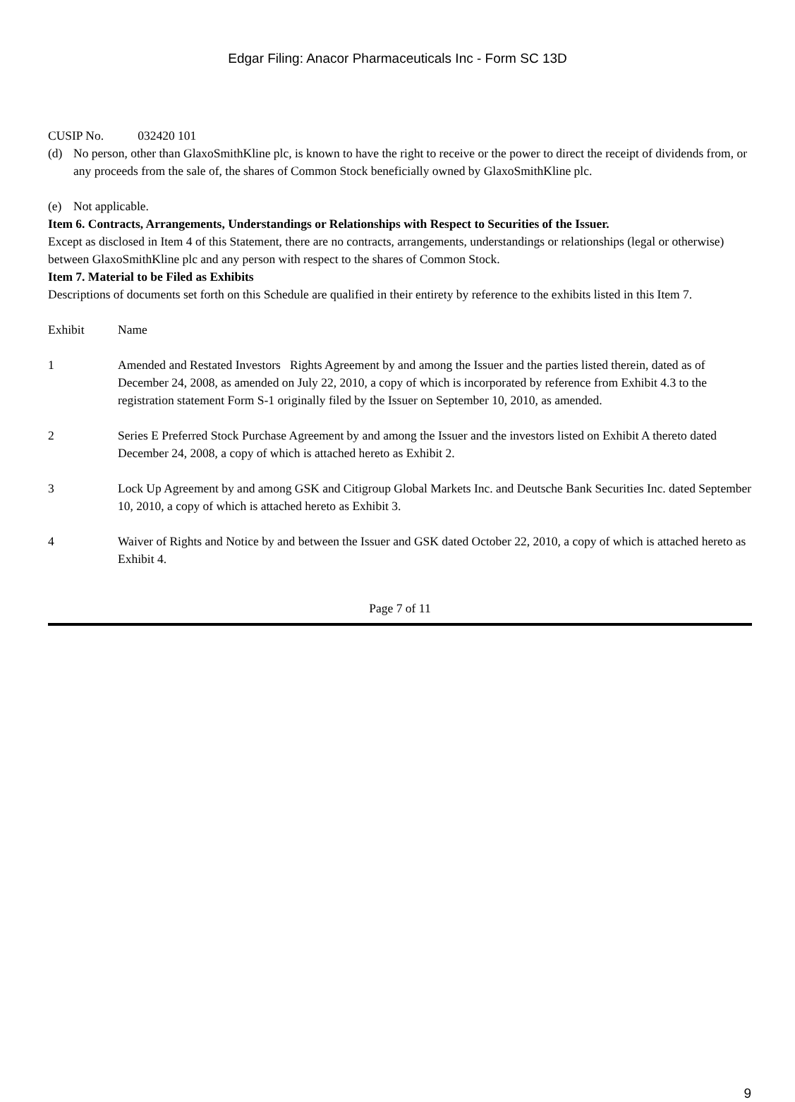Edgar Filing: Anacor Pharmaceuticals Inc - Form SC 13D
CUSIP No. 032420 101
(d) No person, other than GlaxoSmithKline plc, is known to have the right to receive or the power to direct the receipt of dividends from, or any proceeds from the sale of, the shares of Common Stock beneficially owned by GlaxoSmithKline plc.
(e) Not applicable.
Item 6. Contracts, Arrangements, Understandings or Relationships with Respect to Securities of the Issuer.
Except as disclosed in Item 4 of this Statement, there are no contracts, arrangements, understandings or relationships (legal or otherwise) between GlaxoSmithKline plc and any person with respect to the shares of Common Stock.
Item 7. Material to be Filed as Exhibits
Descriptions of documents set forth on this Schedule are qualified in their entirety by reference to the exhibits listed in this Item 7.
| Exhibit | Name |
| 1 | Amended and Restated Investors Rights Agreement by and among the Issuer and the parties listed therein, dated as of December 24, 2008, as amended on July 22, 2010, a copy of which is incorporated by reference from Exhibit 4.3 to the registration statement Form S-1 originally filed by the Issuer on September 10, 2010, as amended. |
| 2 | Series E Preferred Stock Purchase Agreement by and among the Issuer and the investors listed on Exhibit A thereto dated December 24, 2008, a copy of which is attached hereto as Exhibit 2. |
| 3 | Lock Up Agreement by and among GSK and Citigroup Global Markets Inc. and Deutsche Bank Securities Inc. dated September 10, 2010, a copy of which is attached hereto as Exhibit 3. |
| 4 | Waiver of Rights and Notice by and between the Issuer and GSK dated October 22, 2010, a copy of which is attached hereto as Exhibit 4. |
Page 7 of 11
9